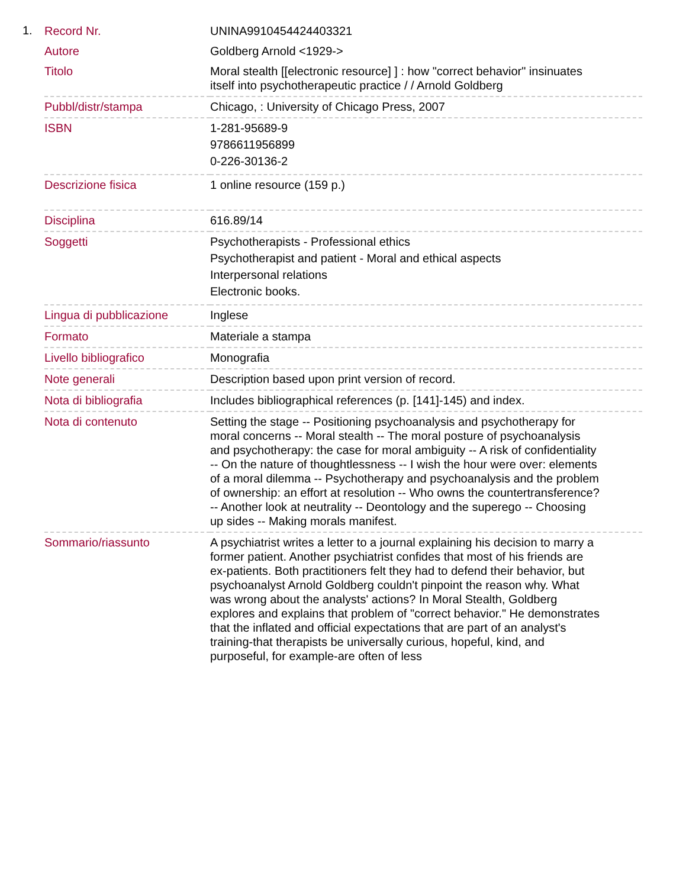1.
| Record Nr. | UNINA9910454424403321 |
| Autore | Goldberg Arnold <1929-> |
| Titolo | Moral stealth [[electronic resource] ] : how "correct behavior" insinuates itself into psychotherapeutic practice / / Arnold Goldberg |
| Pubbl/distr/stampa | Chicago, : University of Chicago Press, 2007 |
| ISBN | 1-281-95689-9 9786611956899 0-226-30136-2 |
| Descrizione fisica | 1 online resource (159 p.) |
| Disciplina | 616.89/14 |
| Soggetti | Psychotherapists - Professional ethics Psychotherapist and patient - Moral and ethical aspects Interpersonal relations Electronic books. |
| Lingua di pubblicazione | Inglese |
| Formato | Materiale a stampa |
| Livello bibliografico | Monografia |
| Note generali | Description based upon print version of record. |
| Nota di bibliografia | Includes bibliographical references (p. [141]-145) and index. |
| Nota di contenuto | Setting the stage -- Positioning psychoanalysis and psychotherapy for moral concerns -- Moral stealth -- The moral posture of psychoanalysis and psychotherapy: the case for moral ambiguity -- A risk of confidentiality -- On the nature of thoughtlessness -- I wish the hour were over: elements of a moral dilemma -- Psychotherapy and psychoanalysis and the problem of ownership: an effort at resolution -- Who owns the countertransference? -- Another look at neutrality -- Deontology and the superego -- Choosing up sides -- Making morals manifest. |
| Sommario/riassunto | A psychiatrist writes a letter to a journal explaining his decision to marry a former patient. Another psychiatrist confides that most of his friends are ex-patients. Both practitioners felt they had to defend their behavior, but psychoanalyst Arnold Goldberg couldn't pinpoint the reason why. What was wrong about the analysts' actions? In Moral Stealth, Goldberg explores and explains that problem of "correct behavior." He demonstrates that the inflated and official expectations that are part of an analyst's training-that therapists be universally curious, hopeful, kind, and purposeful, for example-are often of less |